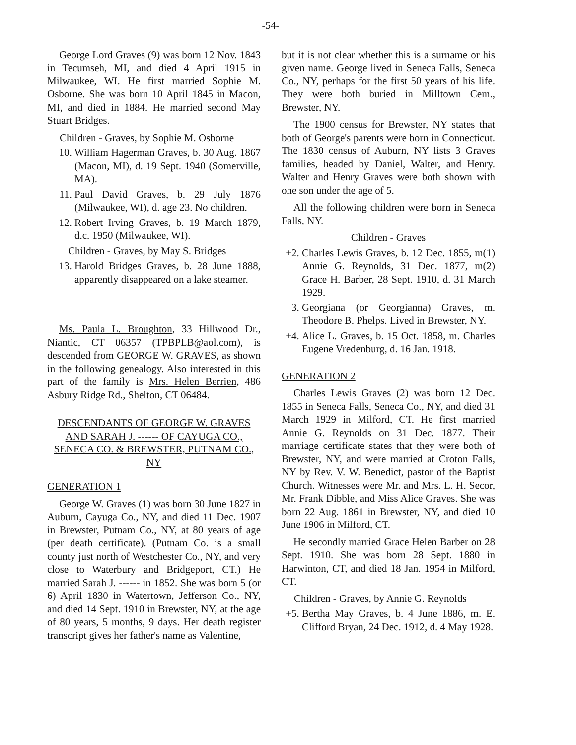-54-
George Lord Graves (9) was born 12 Nov. 1843 in Tecumseh, MI, and died 4 April 1915 in Milwaukee, WI. He first married Sophie M. Osborne. She was born 10 April 1845 in Macon, MI, and died in 1884. He married second May Stuart Bridges.
Children - Graves, by Sophie M. Osborne
10. William Hagerman Graves, b. 30 Aug. 1867 (Macon, MI), d. 19 Sept. 1940 (Somerville, MA).
11. Paul David Graves, b. 29 July 1876 (Milwaukee, WI), d. age 23. No children.
12. Robert Irving Graves, b. 19 March 1879, d.c. 1950 (Milwaukee, WI).
Children - Graves, by May S. Bridges
13. Harold Bridges Graves, b. 28 June 1888, apparently disappeared on a lake steamer.
Ms. Paula L. Broughton, 33 Hillwood Dr., Niantic, CT 06357 (TPBPLB@aol.com), is descended from GEORGE W. GRAVES, as shown in the following genealogy. Also interested in this part of the family is Mrs. Helen Berrien, 486 Asbury Ridge Rd., Shelton, CT 06484.
DESCENDANTS OF GEORGE W. GRAVES AND SARAH J. ------ OF CAYUGA CO., SENECA CO. & BREWSTER, PUTNAM CO., NY
GENERATION 1
George W. Graves (1) was born 30 June 1827 in Auburn, Cayuga Co., NY, and died 11 Dec. 1907 in Brewster, Putnam Co., NY, at 80 years of age (per death certificate). (Putnam Co. is a small county just north of Westchester Co., NY, and very close to Waterbury and Bridgeport, CT.) He married Sarah J. ------ in 1852. She was born 5 (or 6) April 1830 in Watertown, Jefferson Co., NY, and died 14 Sept. 1910 in Brewster, NY, at the age of 80 years, 5 months, 9 days. Her death register transcript gives her father's name as Valentine,
but it is not clear whether this is a surname or his given name. George lived in Seneca Falls, Seneca Co., NY, perhaps for the first 50 years of his life. They were both buried in Milltown Cem., Brewster, NY.
The 1900 census for Brewster, NY states that both of George's parents were born in Connecticut. The 1830 census of Auburn, NY lists 3 Graves families, headed by Daniel, Walter, and Henry. Walter and Henry Graves were both shown with one son under the age of 5.
All the following children were born in Seneca Falls, NY.
Children - Graves
+2. Charles Lewis Graves, b. 12 Dec. 1855, m(1) Annie G. Reynolds, 31 Dec. 1877, m(2) Grace H. Barber, 28 Sept. 1910, d. 31 March 1929.
3. Georgiana (or Georgianna) Graves, m. Theodore B. Phelps. Lived in Brewster, NY.
+4. Alice L. Graves, b. 15 Oct. 1858, m. Charles Eugene Vredenburg, d. 16 Jan. 1918.
GENERATION 2
Charles Lewis Graves (2) was born 12 Dec. 1855 in Seneca Falls, Seneca Co., NY, and died 31 March 1929 in Milford, CT. He first married Annie G. Reynolds on 31 Dec. 1877. Their marriage certificate states that they were both of Brewster, NY, and were married at Croton Falls, NY by Rev. V. W. Benedict, pastor of the Baptist Church. Witnesses were Mr. and Mrs. L. H. Secor, Mr. Frank Dibble, and Miss Alice Graves. She was born 22 Aug. 1861 in Brewster, NY, and died 10 June 1906 in Milford, CT.
He secondly married Grace Helen Barber on 28 Sept. 1910. She was born 28 Sept. 1880 in Harwinton, CT, and died 18 Jan. 1954 in Milford, CT.
Children - Graves, by Annie G. Reynolds
+5. Bertha May Graves, b. 4 June 1886, m. E. Clifford Bryan, 24 Dec. 1912, d. 4 May 1928.